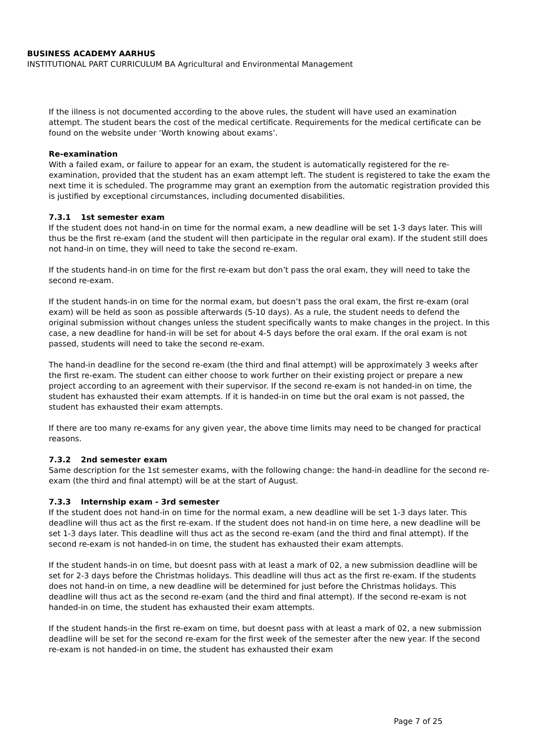BUSINESS ACADEMY AARHUS
INSTITUTIONAL PART CURRICULUM BA Agricultural and Environmental Management
If the illness is not documented according to the above rules, the student will have used an examination attempt. The student bears the cost of the medical certificate. Requirements for the medical certificate can be found on the website under ‘Worth knowing about exams’.
Re-examination
With a failed exam, or failure to appear for an exam, the student is automatically registered for the re-examination, provided that the student has an exam attempt left. The student is registered to take the exam the next time it is scheduled. The programme may grant an exemption from the automatic registration provided this is justified by exceptional circumstances, including documented disabilities.
7.3.1 1st semester exam
If the student does not hand-in on time for the normal exam, a new deadline will be set 1-3 days later. This will thus be the first re-exam (and the student will then participate in the regular oral exam). If the student still does not hand-in on time, they will need to take the second re-exam.
If the students hand-in on time for the first re-exam but don’t pass the oral exam, they will need to take the second re-exam.
If the student hands-in on time for the normal exam, but doesn’t pass the oral exam, the first re-exam (oral exam) will be held as soon as possible afterwards (5-10 days). As a rule, the student needs to defend the original submission without changes unless the student specifically wants to make changes in the project. In this case, a new deadline for hand-in will be set for about 4-5 days before the oral exam. If the oral exam is not passed, students will need to take the second re-exam.
The hand-in deadline for the second re-exam (the third and final attempt) will be approximately 3 weeks after the first re-exam. The student can either choose to work further on their existing project or prepare a new project according to an agreement with their supervisor. If the second re-exam is not handed-in on time, the student has exhausted their exam attempts. If it is handed-in on time but the oral exam is not passed, the student has exhausted their exam attempts.
If there are too many re-exams for any given year, the above time limits may need to be changed for practical reasons.
7.3.2 2nd semester exam
Same description for the 1st semester exams, with the following change: the hand-in deadline for the second re-exam (the third and final attempt) will be at the start of August.
7.3.3 Internship exam - 3rd semester
If the student does not hand-in on time for the normal exam, a new deadline will be set 1-3 days later. This deadline will thus act as the first re-exam. If the student does not hand-in on time here, a new deadline will be set 1-3 days later. This deadline will thus act as the second re-exam (and the third and final attempt). If the second re-exam is not handed-in on time, the student has exhausted their exam attempts.
If the student hands-in on time, but doesnt pass with at least a mark of 02, a new submission deadline will be set for 2-3 days before the Christmas holidays. This deadline will thus act as the first re-exam. If the students does not hand-in on time, a new deadline will be determined for just before the Christmas holidays. This deadline will thus act as the second re-exam (and the third and final attempt). If the second re-exam is not handed-in on time, the student has exhausted their exam attempts.
If the student hands-in the first re-exam on time, but doesnt pass with at least a mark of 02, a new submission deadline will be set for the second re-exam for the first week of the semester after the new year. If the second re-exam is not handed-in on time, the student has exhausted their exam
Page 7 of 25